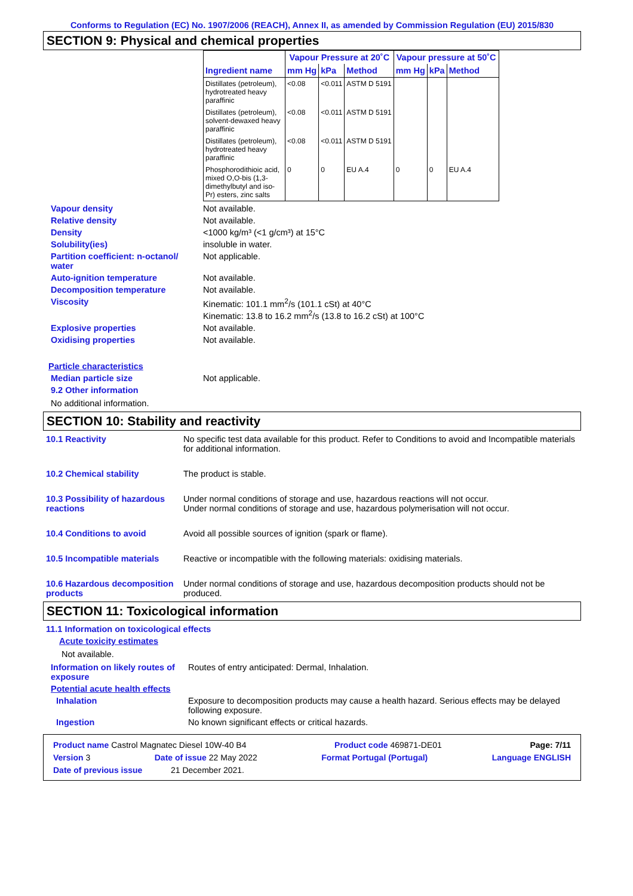Conforms to Regulation (EC) No. 1907/2006 (REACH), Annex II, as amended by Commission Regulation (EU) 2015/830
SECTION 9: Physical and chemical properties
| | Vapour Pressure at 20˚C | | | Vapour pressure at 50˚C | | |
| --- | --- | --- | --- | --- | --- | --- |
| Ingredient name | mm Hg | kPa | Method | mm Hg | kPa | Method |
| Distillates (petroleum), hydrotreated heavy paraffinic | <0.08 | <0.011 | ASTM D 5191 | | | |
| Distillates (petroleum), solvent-dewaxed heavy paraffinic | <0.08 | <0.011 | ASTM D 5191 | | | |
| Distillates (petroleum), hydrotreated heavy paraffinic | <0.08 | <0.011 | ASTM D 5191 | | | |
| Phosphorodithioic acid, mixed O,O-bis (1,3-dimethylbutyl and iso-Pr) esters, zinc salts | 0 | 0 | EU A.4 | 0 | 0 | EU A.4 |
Vapour density Not available.
Relative density Not available.
Density <1000 kg/m³ (<1 g/cm³) at 15°C
Solubility(ies) insoluble in water.
Partition coefficient: n-octanol/ water
Not applicable.
Auto-ignition temperature Not available.
Decomposition temperature Not available.
Viscosity Kinematic: 101.1 mm<sup>2</sup>/s (101.1 cSt) at 40°C
Kinematic: 13.8 to 16.2 mm<sup>2</sup>/s (13.8 to 16.2 cSt) at 100°C
Explosive properties Not available.
Oxidising properties Not available.
Particle characteristics
Median particle size Not applicable.
9.2 Other information
No additional information.
SECTION 10: Stability and reactivity
10.1 Reactivity No specific test data available for this product. Refer to Conditions to avoid and Incompatible materials for additional information.
10.2 Chemical stability The product is stable.
10.3 Possibility of hazardous reactions
Under normal conditions of storage and use, hazardous reactions will not occur.
Under normal conditions of storage and use, hazardous polymerisation will not occur.
10.4 Conditions to avoid Avoid all possible sources of ignition (spark or flame).
10.5 Incompatible materials
Reactive or incompatible with the following materials: oxidising materials.
10.6 Hazardous decomposition products
Under normal conditions of storage and use, hazardous decomposition products should not be produced.
SECTION 11: Toxicological information
11.1 Information on toxicological effects
Acute toxicity estimates
Not available.
Information on likely routes of exposure
Routes of entry anticipated: Dermal, Inhalation.
Potential acute health effects
Inhalation Exposure to decomposition products may cause a health hazard. Serious effects may be delayed following exposure.
Ingestion No known significant effects or critical hazards.
Product name Castrol Magnatec Diesel 10W-40 B4 Product code 469871-DE01 Page: 7/11
Version 3 Date of issue 22 May 2022 Format Portugal (Portugal) Language ENGLISH
Date of previous issue 21 December 2021.